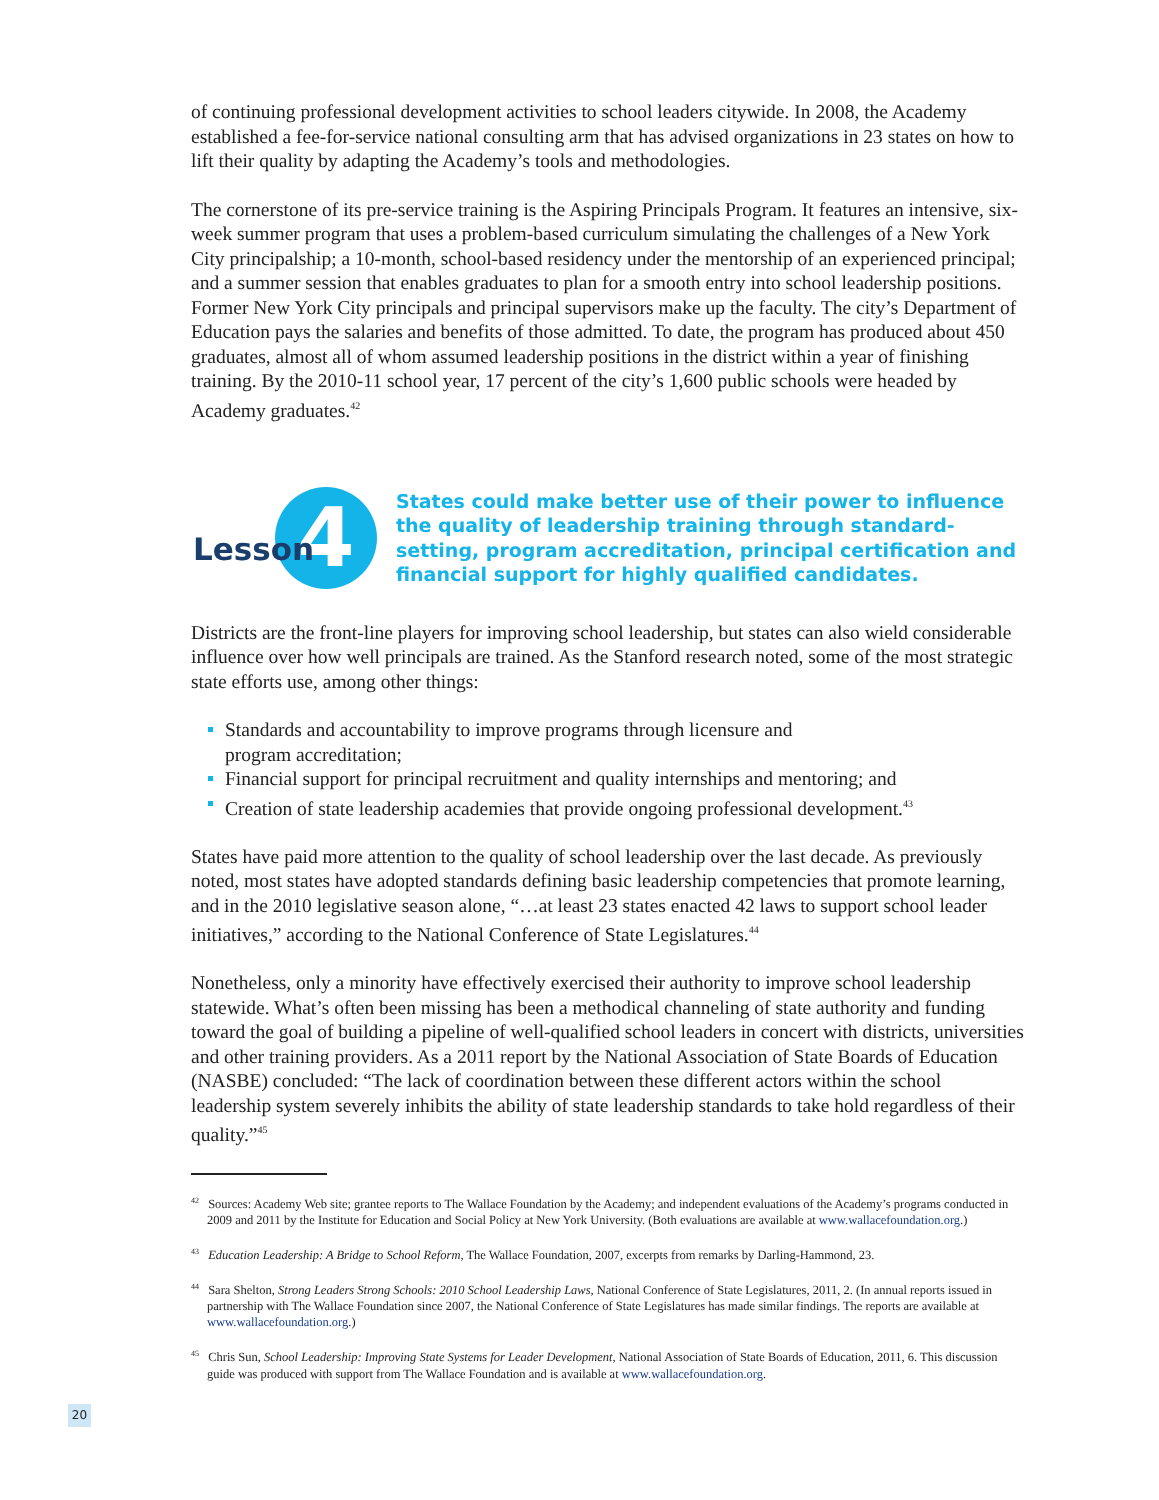of continuing professional development activities to school leaders citywide. In 2008, the Academy established a fee-for-service national consulting arm that has advised organizations in 23 states on how to lift their quality by adapting the Academy’s tools and methodologies.
The cornerstone of its pre-service training is the Aspiring Principals Program. It features an intensive, six-week summer program that uses a problem-based curriculum simulating the challenges of a New York City principalship; a 10-month, school-based residency under the mentorship of an experienced principal; and a summer session that enables graduates to plan for a smooth entry into school leadership positions. Former New York City principals and principal supervisors make up the faculty. The city’s Department of Education pays the salaries and benefits of those admitted. To date, the program has produced about 450 graduates, almost all of whom assumed leadership positions in the district within a year of finishing training. By the 2010-11 school year, 17 percent of the city’s 1,600 public schools were headed by Academy graduates.<sup>42</sup>
4
Lesson
States could make better use of their power to influence the quality of leadership training through standard-setting, program accreditation, principal certification and financial support for highly qualified candidates.
Districts are the front-line players for improving school leadership, but states can also wield considerable influence over how well principals are trained. As the Stanford research noted, some of the most strategic state efforts use, among other things:
Standards and accountability to improve programs through licensure and
program accreditation;
Financial support for principal recruitment and quality internships and mentoring; and
Creation of state leadership academies that provide ongoing professional development.<sup>43</sup>
States have paid more attention to the quality of school leadership over the last decade. As previously noted, most states have adopted standards defining basic leadership competencies that promote learning, and in the 2010 legislative season alone, “…at least 23 states enacted 42 laws to support school leader initiatives,” according to the National Conference of State Legislatures.<sup>44</sup>
Nonetheless, only a minority have effectively exercised their authority to improve school leadership statewide. What’s often been missing has been a methodical channeling of state authority and funding toward the goal of building a pipeline of well-qualified school leaders in concert with districts, universities and other training providers. As a 2011 report by the National Association of State Boards of Education (NASBE) concluded: “The lack of coordination between these different actors within the school leadership system severely inhibits the ability of state leadership standards to take hold regardless of their quality.”<sup>45</sup>
<sup>42</sup> Sources: Academy Web site; grantee reports to The Wallace Foundation by the Academy; and independent evaluations of the Academy’s programs conducted in 2009 and 2011 by the Institute for Education and Social Policy at New York University. (Both evaluations are available at www.wallacefoundation.org.)
<sup>43</sup> Education Leadership: A Bridge to School Reform, The Wallace Foundation, 2007, excerpts from remarks by Darling-Hammond, 23.
<sup>44</sup> Sara Shelton, Strong Leaders Strong Schools: 2010 School Leadership Laws, National Conference of State Legislatures, 2011, 2. (In annual reports issued in partnership with The Wallace Foundation since 2007, the National Conference of State Legislatures has made similar findings. The reports are available at www.wallacefoundation.org.)
<sup>45</sup> Chris Sun, School Leadership: Improving State Systems for Leader Development, National Association of State Boards of Education, 2011, 6. This discussion guide was produced with support from The Wallace Foundation and is available at www.wallacefoundation.org.
20